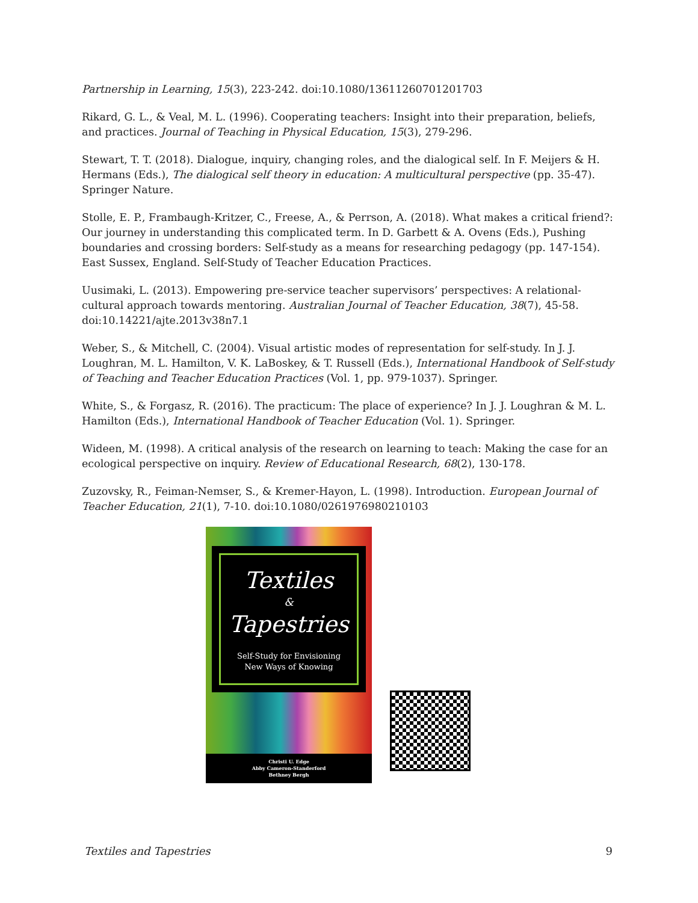Partnership in Learning, 15(3), 223-242. doi:10.1080/13611260701201703
Rikard, G. L., & Veal, M. L. (1996). Cooperating teachers: Insight into their preparation, beliefs, and practices. Journal of Teaching in Physical Education, 15(3), 279-296.
Stewart, T. T. (2018). Dialogue, inquiry, changing roles, and the dialogical self. In F. Meijers & H. Hermans (Eds.), The dialogical self theory in education: A multicultural perspective (pp. 35-47). Springer Nature.
Stolle, E. P., Frambaugh-Kritzer, C., Freese, A., & Perrson, A. (2018). What makes a critical friend?: Our journey in understanding this complicated term. In D. Garbett & A. Ovens (Eds.), Pushing boundaries and crossing borders: Self-study as a means for researching pedagogy (pp. 147-154). East Sussex, England. Self-Study of Teacher Education Practices.
Uusimaki, L. (2013). Empowering pre-service teacher supervisors’ perspectives: A relational-cultural approach towards mentoring. Australian Journal of Teacher Education, 38(7), 45-58. doi:10.14221/ajte.2013v38n7.1
Weber, S., & Mitchell, C. (2004). Visual artistic modes of representation for self-study. In J. J. Loughran, M. L. Hamilton, V. K. LaBoskey, & T. Russell (Eds.), International Handbook of Self-study of Teaching and Teacher Education Practices (Vol. 1, pp. 979-1037). Springer.
White, S., & Forgasz, R. (2016). The practicum: The place of experience? In J. J. Loughran & M. L. Hamilton (Eds.), International Handbook of Teacher Education (Vol. 1). Springer.
Wideen, M. (1998). A critical analysis of the research on learning to teach: Making the case for an ecological perspective on inquiry. Review of Educational Research, 68(2), 130-178.
Zuzovsky, R., Feiman-Nemser, S., & Kremer-Hayon, L. (1998). Introduction. European Journal of Teacher Education, 21(1), 7-10. doi:10.1080/0261976980210103
Textiles
&
Tapestries
Self-Study for Envisioning
New Ways of Knowing
Christi U. Edge
Abby Cameron-Standerford
Bethney Bergh
Textiles and Tapestries 9